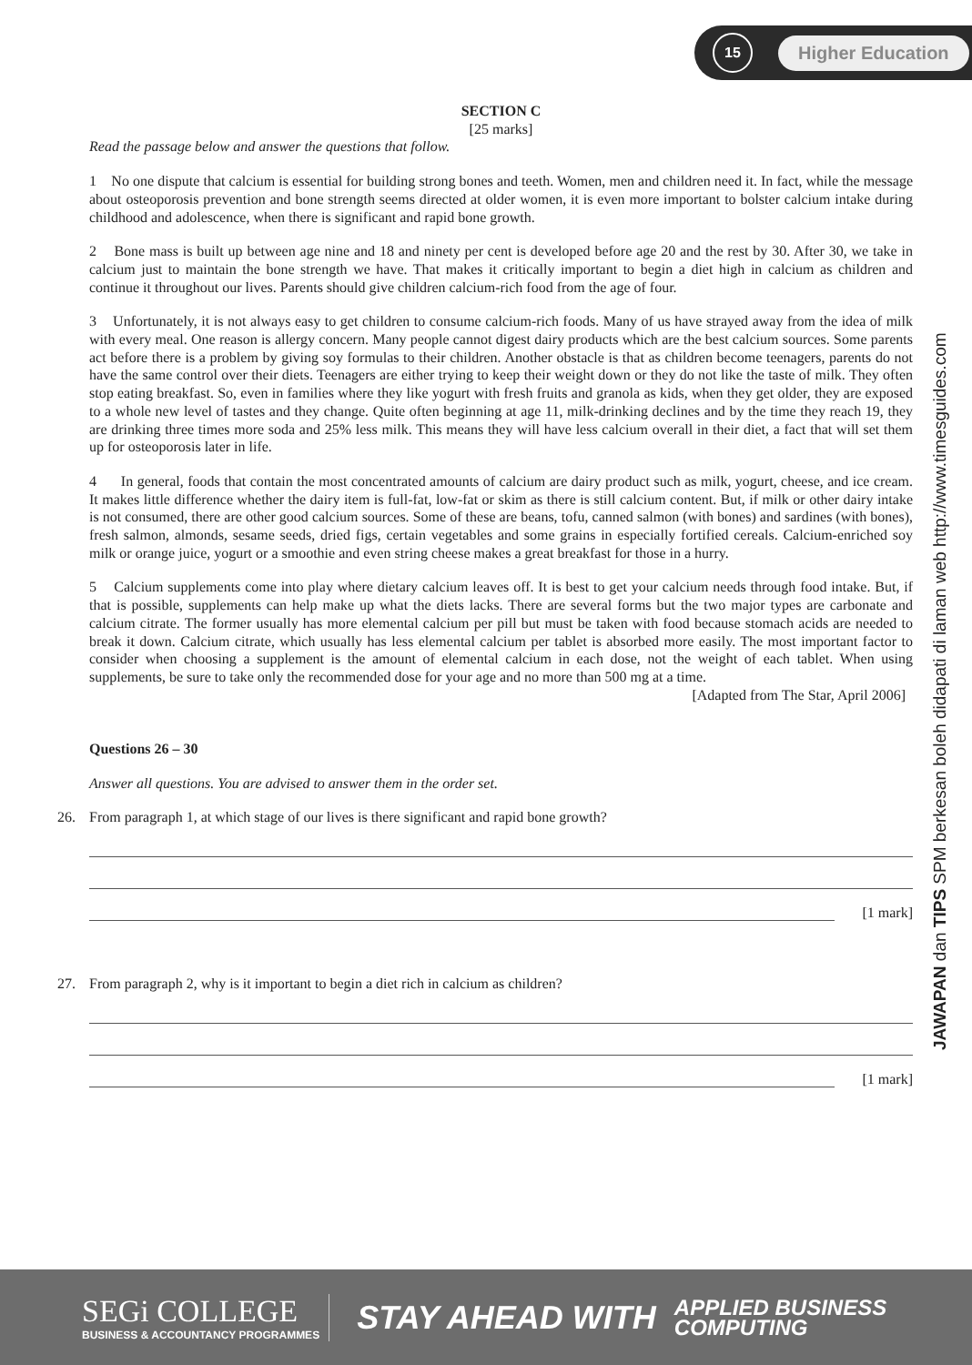15
Higher Education
JAWAPAN dan TIPS SPM berkesan boleh didapati di laman web http://www.timesguides.com
SECTION C
[25 marks]
Read the passage below and answer the questions that follow.
1 No one dispute that calcium is essential for building strong bones and teeth. Women, men and children need it. In fact, while the message about osteoporosis prevention and bone strength seems directed at older women, it is even more important to bolster calcium intake during childhood and adolescence, when there is significant and rapid bone growth.
2 Bone mass is built up between age nine and 18 and ninety per cent is developed before age 20 and the rest by 30. After 30, we take in calcium just to maintain the bone strength we have. That makes it critically important to begin a diet high in calcium as children and continue it throughout our lives. Parents should give children calcium-rich food from the age of four.
3 Unfortunately, it is not always easy to get children to consume calcium-rich foods. Many of us have strayed away from the idea of milk with every meal. One reason is allergy concern. Many people cannot digest dairy products which are the best calcium sources. Some parents act before there is a problem by giving soy formulas to their children. Another obstacle is that as children become teenagers, parents do not have the same control over their diets. Teenagers are either trying to keep their weight down or they do not like the taste of milk. They often stop eating breakfast. So, even in families where they like yogurt with fresh fruits and granola as kids, when they get older, they are exposed to a whole new level of tastes and they change. Quite often beginning at age 11, milk-drinking declines and by the time they reach 19, they are drinking three times more soda and 25% less milk. This means they will have less calcium overall in their diet, a fact that will set them up for osteoporosis later in life.
4 In general, foods that contain the most concentrated amounts of calcium are dairy product such as milk, yogurt, cheese, and ice cream. It makes little difference whether the dairy item is full-fat, low-fat or skim as there is still calcium content. But, if milk or other dairy intake is not consumed, there are other good calcium sources. Some of these are beans, tofu, canned salmon (with bones) and sardines (with bones), fresh salmon, almonds, sesame seeds, dried figs, certain vegetables and some grains in especially fortified cereals. Calcium-enriched soy milk or orange juice, yogurt or a smoothie and even string cheese makes a great breakfast for those in a hurry.
5 Calcium supplements come into play where dietary calcium leaves off. It is best to get your calcium needs through food intake. But, if that is possible, supplements can help make up what the diets lacks. There are several forms but the two major types are carbonate and calcium citrate. The former usually has more elemental calcium per pill but must be taken with food because stomach acids are needed to break it down. Calcium citrate, which usually has less elemental calcium per tablet is absorbed more easily. The most important factor to consider when choosing a supplement is the amount of elemental calcium in each dose, not the weight of each tablet. When using supplements, be sure to take only the recommended dose for your age and no more than 500 mg at a time.
[Adapted from The Star, April 2006]
Questions 26 – 30
Answer all questions. You are advised to answer them in the order set.
26. From paragraph 1, at which stage of our lives is there significant and rapid bone growth?
[1 mark]
27. From paragraph 2, why is it important to begin a diet rich in calcium as children?
[1 mark]
SEGi COLLEGE
BUSINESS & ACCOUNTANCY PROGRAMMES
STAY AHEAD WITH
APPLIED BUSINESS
COMPUTING